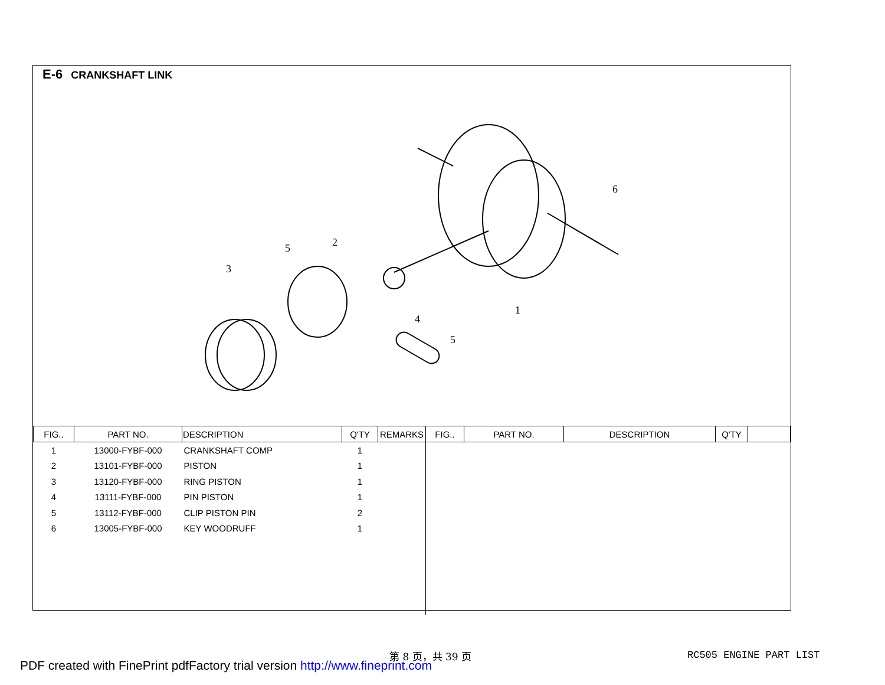E-6 CRANKSHAFT LINK
1
2
3
4
5
5
6
| FIG.. | PART NO. | DESCRIPTION | Q'TY | REMARKS | FIG.. | PART NO. | DESCRIPTION | Q'TY | |
| --- | --- | --- | --- | --- | --- | --- | --- | --- | --- |
| 1 | 13000-FYBF-000 | CRANKSHAFT COMP | 1 | | | | | | |
| 2 | 13101-FYBF-000 | PISTON | 1 | | | | | | |
| 3 | 13120-FYBF-000 | RING PISTON | 1 | | | | | | |
| 4 | 13111-FYBF-000 | PIN PISTON | 1 | | | | | | |
| 5 | 13112-FYBF-000 | CLIP PISTON PIN | 2 | | | | | | |
| 6 | 13005-FYBF-000 | KEY WOODRUFF | 1 | | | | | | |
第 8 页，共 39 页 RC505 ENGINE PART LIST
PDF created with FinePrint pdfFactory trial version http://www.fineprint.com